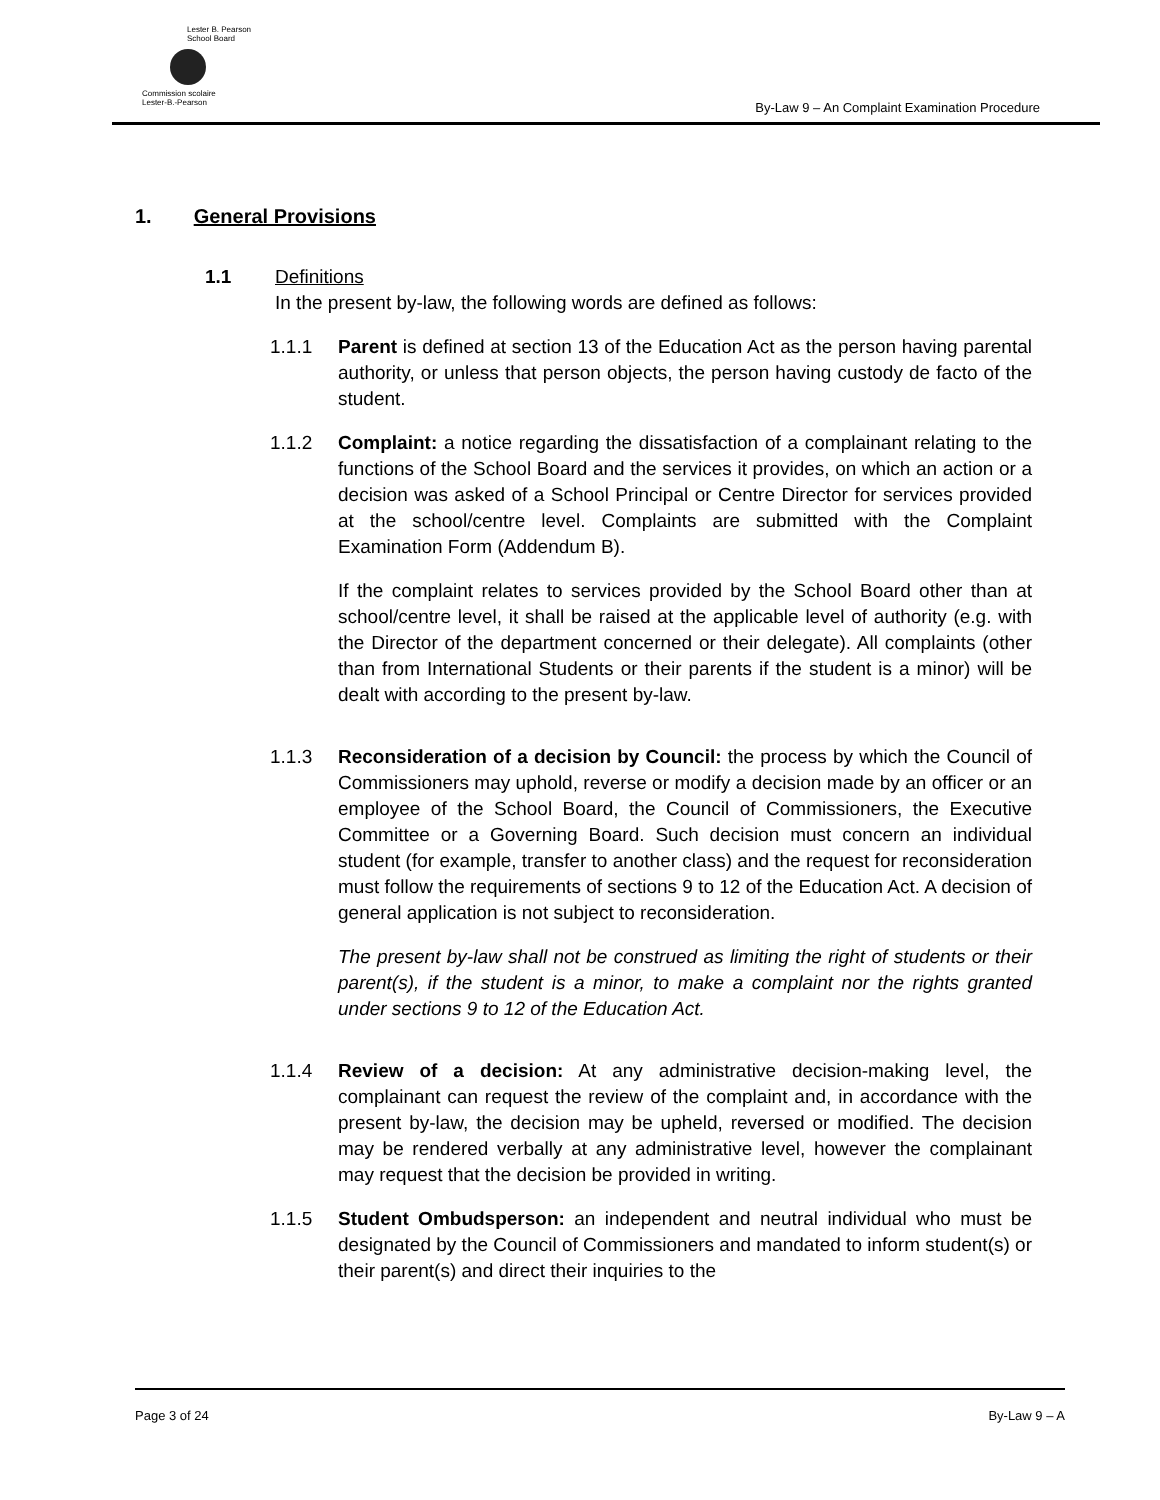Lester B. Pearson
School Board
Commission scolaire
Lester-B.-Pearson
By-Law 9 – An Complaint Examination Procedure
1. General Provisions
1.1 Definitions
In the present by-law, the following words are defined as follows:
1.1.1 Parent is defined at section 13 of the Education Act as the person having parental authority, or unless that person objects, the person having custody de facto of the student.
1.1.2 Complaint: a notice regarding the dissatisfaction of a complainant relating to the functions of the School Board and the services it provides, on which an action or a decision was asked of a School Principal or Centre Director for services provided at the school/centre level. Complaints are submitted with the Complaint Examination Form (Addendum B).
If the complaint relates to services provided by the School Board other than at school/centre level, it shall be raised at the applicable level of authority (e.g. with the Director of the department concerned or their delegate). All complaints (other than from International Students or their parents if the student is a minor) will be dealt with according to the present by-law.
1.1.3 Reconsideration of a decision by Council: the process by which the Council of Commissioners may uphold, reverse or modify a decision made by an officer or an employee of the School Board, the Council of Commissioners, the Executive Committee or a Governing Board. Such decision must concern an individual student (for example, transfer to another class) and the request for reconsideration must follow the requirements of sections 9 to 12 of the Education Act. A decision of general application is not subject to reconsideration.
The present by-law shall not be construed as limiting the right of students or their parent(s), if the student is a minor, to make a complaint nor the rights granted under sections 9 to 12 of the Education Act.
1.1.4 Review of a decision: At any administrative decision-making level, the complainant can request the review of the complaint and, in accordance with the present by-law, the decision may be upheld, reversed or modified. The decision may be rendered verbally at any administrative level, however the complainant may request that the decision be provided in writing.
1.1.5 Student Ombudsperson: an independent and neutral individual who must be designated by the Council of Commissioners and mandated to inform student(s) or their parent(s) and direct their inquiries to the
Page 3 of 24 By-Law 9 – A